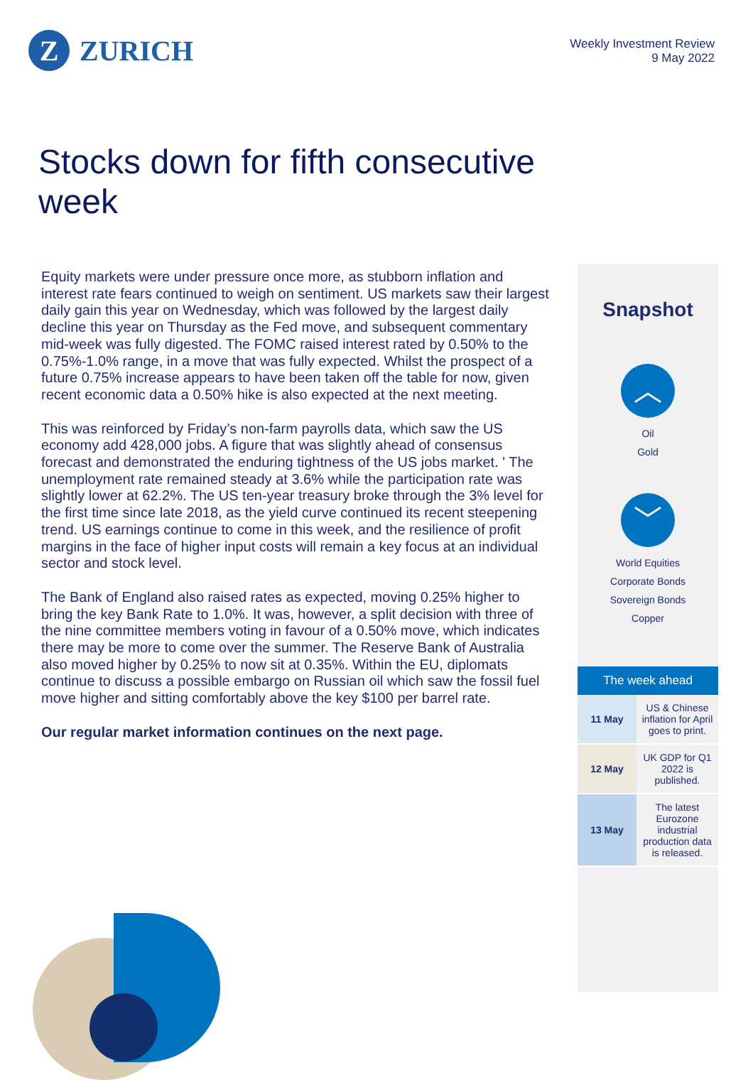Z ZURICH
Weekly Investment Review
9 May 2022
Stocks down for fifth consecutive week
Equity markets were under pressure once more, as stubborn inflation and interest rate fears continued to weigh on sentiment. US markets saw their largest daily gain this year on Wednesday, which was followed by the largest daily decline this year on Thursday as the Fed move, and subsequent commentary mid-week was fully digested. The FOMC raised interest rated by 0.50% to the 0.75%-1.0% range, in a move that was fully expected. Whilst the prospect of a future 0.75% increase appears to have been taken off the table for now, given recent economic data a 0.50% hike is also expected at the next meeting.
This was reinforced by Friday’s non-farm payrolls data, which saw the US economy add 428,000 jobs. A figure that was slightly ahead of consensus forecast and demonstrated the enduring tightness of the US jobs market. ' The unemployment rate remained steady at 3.6% while the participation rate was slightly lower at 62.2%. The US ten-year treasury broke through the 3% level for the first time since late 2018, as the yield curve continued its recent steepening trend. US earnings continue to come in this week, and the resilience of profit margins in the face of higher input costs will remain a key focus at an individual sector and stock level.
The Bank of England also raised rates as expected, moving 0.25% higher to bring the key Bank Rate to 1.0%. It was, however, a split decision with three of the nine committee members voting in favour of a 0.50% move, which indicates there may be more to come over the summer. The Reserve Bank of Australia also moved higher by 0.25% to now sit at 0.35%. Within the EU, diplomats continue to discuss a possible embargo on Russian oil which saw the fossil fuel move higher and sitting comfortably above the key $100 per barrel rate.
Our regular market information continues on the next page.
Snapshot
︿
Oil
Gold
﹀
World Equities
Corporate Bonds
Sovereign Bonds
Copper
The week ahead
| 11 May | US & Chinese inflation for April goes to print. |
| 12 May | UK GDP for Q1 2022 is published. |
| 13 May | The latest Eurozone industrial production data is released. |